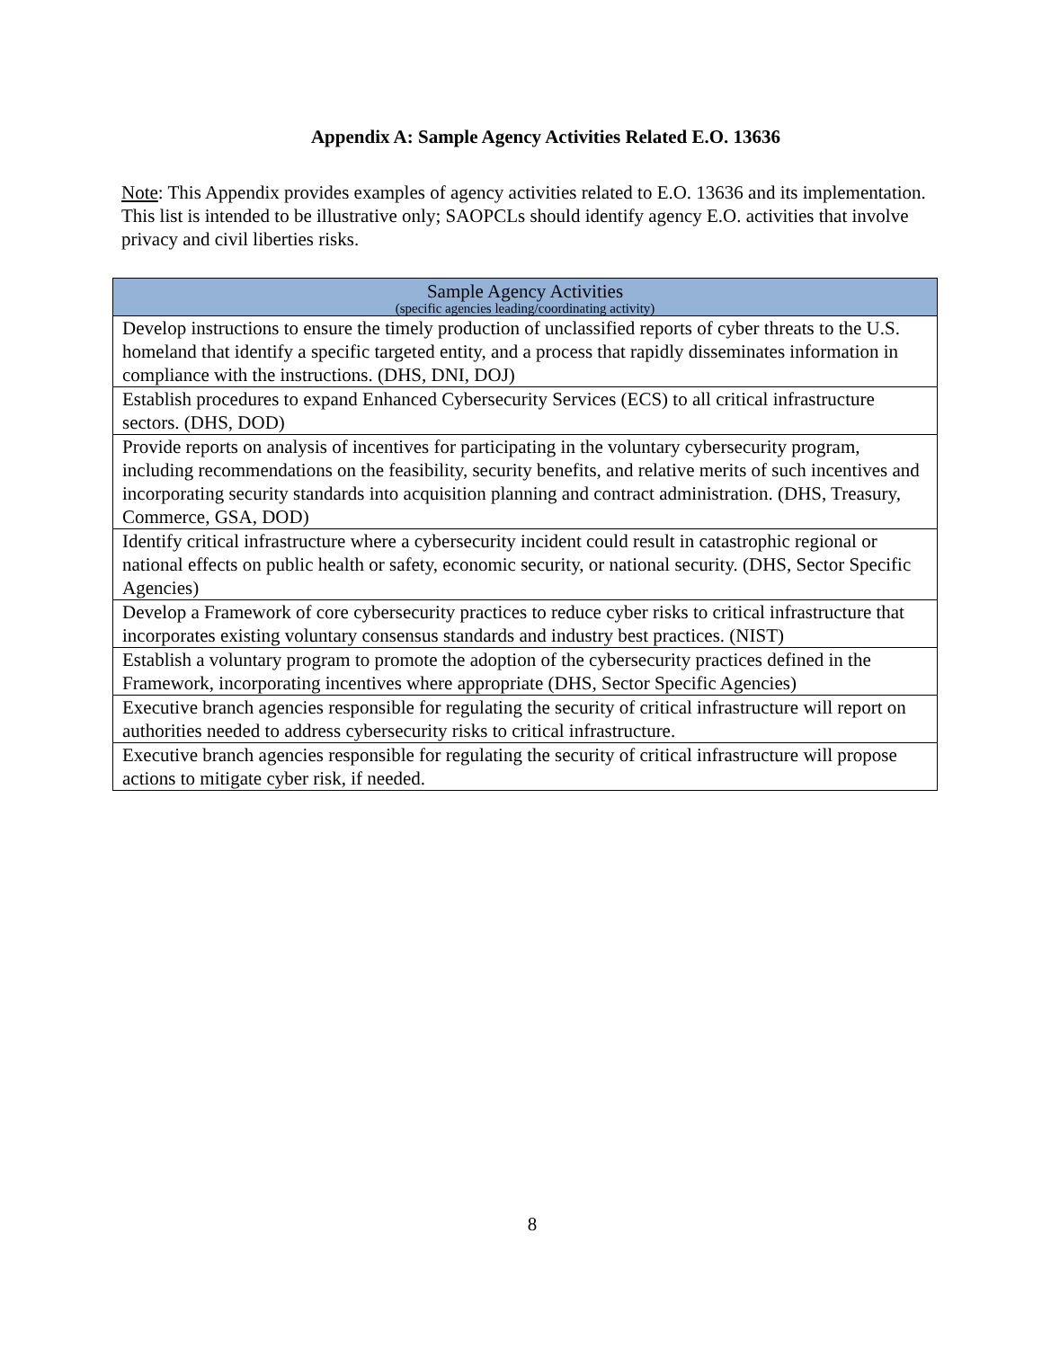Appendix A: Sample Agency Activities Related E.O. 13636
Note: This Appendix provides examples of agency activities related to E.O. 13636 and its implementation. This list is intended to be illustrative only; SAOPCLs should identify agency E.O. activities that involve privacy and civil liberties risks.
| Sample Agency Activities (specific agencies leading/coordinating activity) |
| --- |
| Develop instructions to ensure the timely production of unclassified reports of cyber threats to the U.S. homeland that identify a specific targeted entity, and a process that rapidly disseminates information in compliance with the instructions. (DHS, DNI, DOJ) |
| Establish procedures to expand Enhanced Cybersecurity Services (ECS) to all critical infrastructure sectors. (DHS, DOD) |
| Provide reports on analysis of incentives for participating in the voluntary cybersecurity program, including recommendations on the feasibility, security benefits, and relative merits of such incentives and incorporating security standards into acquisition planning and contract administration. (DHS, Treasury, Commerce, GSA, DOD) |
| Identify critical infrastructure where a cybersecurity incident could result in catastrophic regional or national effects on public health or safety, economic security, or national security. (DHS, Sector Specific Agencies) |
| Develop a Framework of core cybersecurity practices to reduce cyber risks to critical infrastructure that incorporates existing voluntary consensus standards and industry best practices. (NIST) |
| Establish a voluntary program to promote the adoption of the cybersecurity practices defined in the Framework, incorporating incentives where appropriate (DHS, Sector Specific Agencies) |
| Executive branch agencies responsible for regulating the security of critical infrastructure will report on authorities needed to address cybersecurity risks to critical infrastructure. |
| Executive branch agencies responsible for regulating the security of critical infrastructure will propose actions to mitigate cyber risk, if needed. |
8